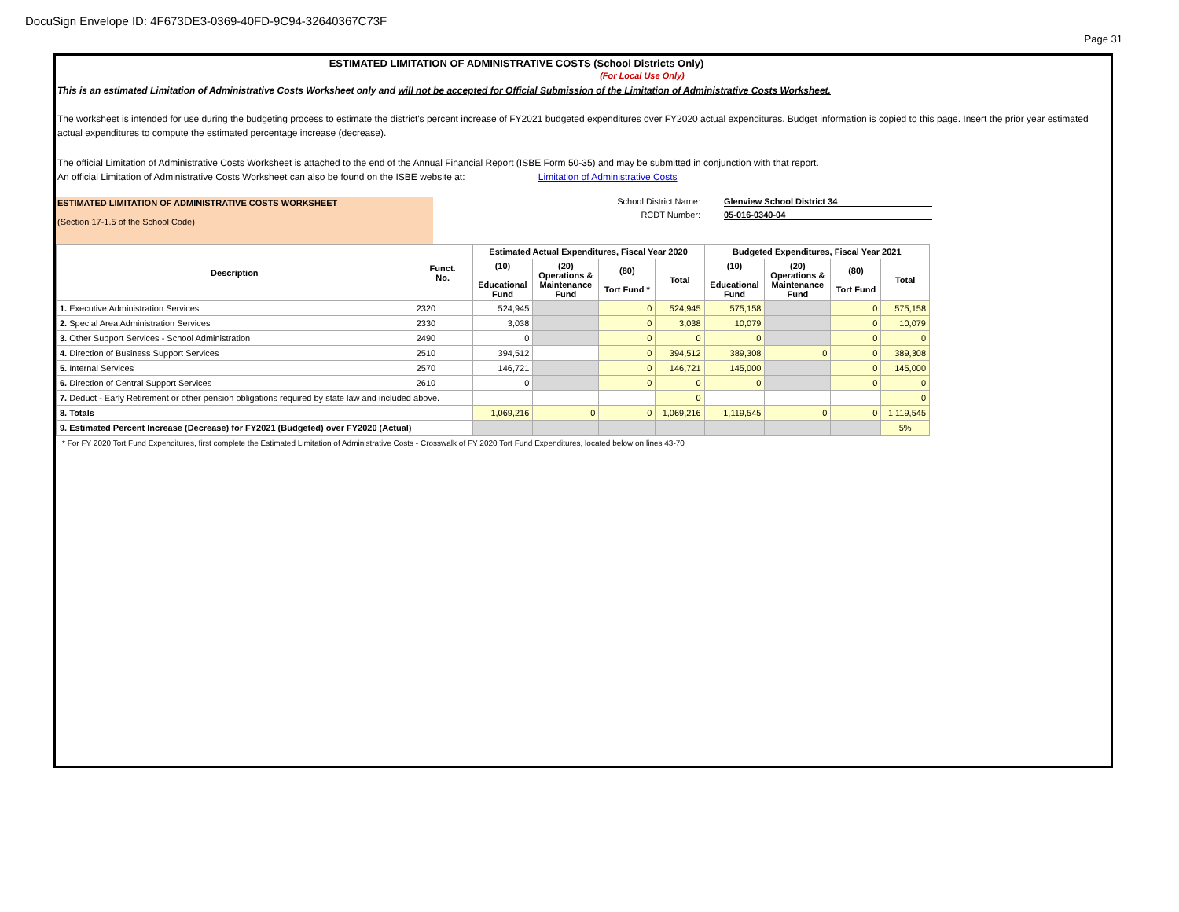DocuSign Envelope ID: 4F673DE3-0369-40FD-9C94-32640367C73F
Page 31
ESTIMATED LIMITATION OF ADMINISTRATIVE COSTS (School Districts Only)
(For Local Use Only)
This is an estimated Limitation of Administrative Costs Worksheet only and will not be accepted for Official Submission of the Limitation of Administrative Costs Worksheet.
The worksheet is intended for use during the budgeting process to estimate the district's percent increase of FY2021 budgeted expenditures over FY2020 actual expenditures. Budget information is copied to this page. Insert the prior year estimated actual expenditures to compute the estimated percentage increase (decrease).
The official Limitation of Administrative Costs Worksheet is attached to the end of the Annual Financial Report (ISBE Form 50-35) and may be submitted in conjunction with that report.
An official Limitation of Administrative Costs Worksheet can also be found on the ISBE website at: Limitation of Administrative Costs
ESTIMATED LIMITATION OF ADMINISTRATIVE COSTS WORKSHEET
(Section 17-1.5 of the School Code)
School District Name: Glenview School District 34
RCDT Number: 05-016-0340-04
| Description | Funct. No. | Estimated Actual Expenditures, Fiscal Year 2020 | | | | Budgeted Expenditures, Fiscal Year 2021 | | | |
| --- | --- | --- | --- | --- | --- | --- | --- | --- | --- |
| | | (10) Educational Fund | (20) Operations & Maintenance Fund | (80) Tort Fund * | Total | (10) Educational Fund | (20) Operations & Maintenance Fund | (80) Tort Fund | Total |
| 1. Executive Administration Services | 2320 | 524,945 | | 0 | 524,945 | 575,158 | | 0 | 575,158 |
| 2. Special Area Administration Services | 2330 | 3,038 | | 0 | 3,038 | 10,079 | | 0 | 10,079 |
| 3. Other Support Services - School Administration | 2490 | 0 | | 0 | 0 | 0 | | 0 | 0 |
| 4. Direction of Business Support Services | 2510 | 394,512 | | 0 | 394,512 | 389,308 | 0 | 0 | 389,308 |
| 5. Internal Services | 2570 | 146,721 | | 0 | 146,721 | 145,000 | | 0 | 145,000 |
| 6. Direction of Central Support Services | 2610 | 0 | | 0 | 0 | 0 | | 0 | 0 |
| 7. Deduct - Early Retirement or other pension obligations required by state law and included above. | | | | | 0 | | | | 0 |
| 8. Totals | | 1,069,216 | 0 | 0 | 1,069,216 | 1,119,545 | 0 | 0 | 1,119,545 |
| 9. Estimated Percent Increase (Decrease) for FY2021 (Budgeted) over FY2020 (Actual) | | | | | | | | | 5% |
* For FY 2020 Tort Fund Expenditures, first complete the Estimated Limitation of Administrative Costs - Crosswalk of FY 2020 Tort Fund Expenditures, located below on lines 43-70